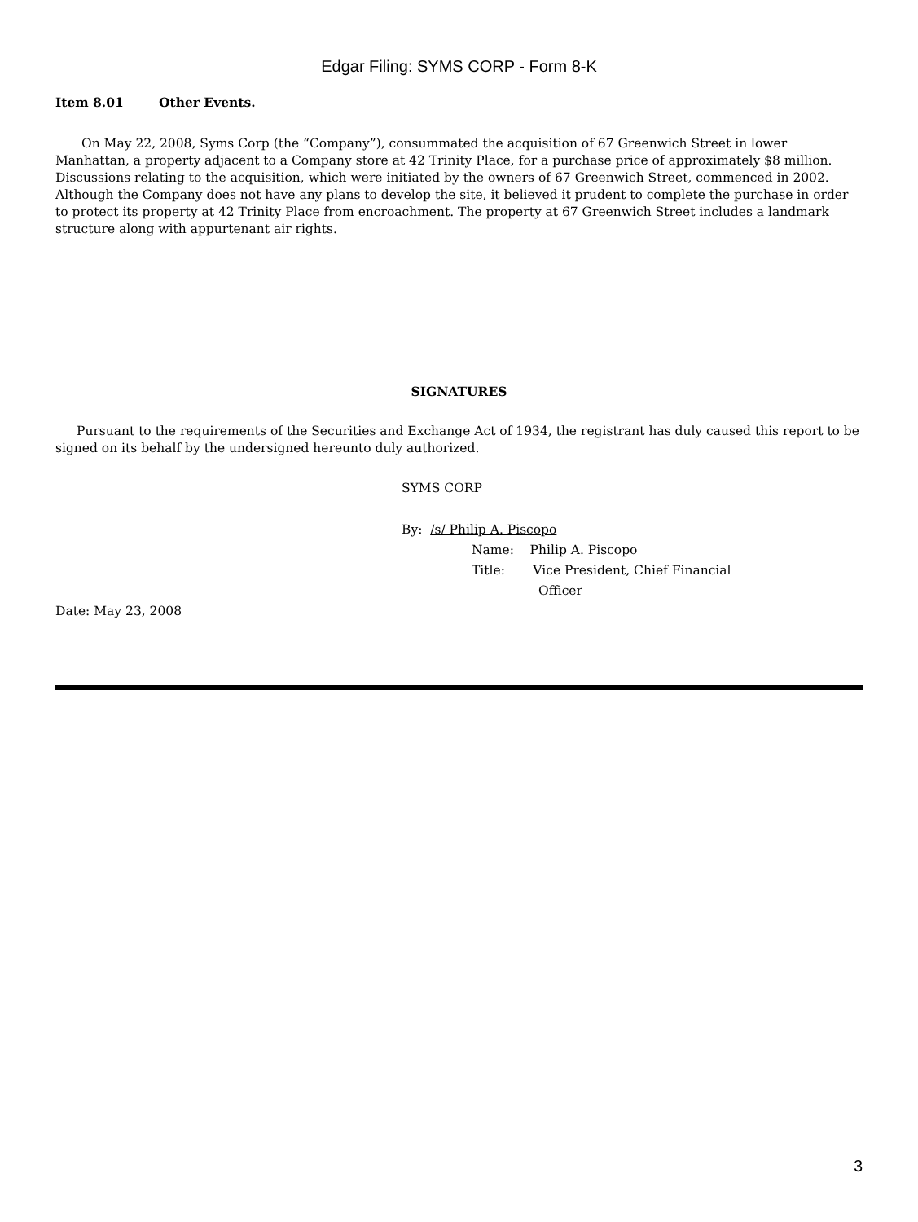Edgar Filing: SYMS CORP - Form 8-K
Item 8.01 Other Events.
On May 22, 2008, Syms Corp (the “Company”), consummated the acquisition of 67 Greenwich Street in lower Manhattan, a property adjacent to a Company store at 42 Trinity Place, for a purchase price of approximately $8 million. Discussions relating to the acquisition, which were initiated by the owners of 67 Greenwich Street, commenced in 2002. Although the Company does not have any plans to develop the site, it believed it prudent to complete the purchase in order to protect its property at 42 Trinity Place from encroachment. The property at 67 Greenwich Street includes a landmark structure along with appurtenant air rights.
SIGNATURES
Pursuant to the requirements of the Securities and Exchange Act of 1934, the registrant has duly caused this report to be signed on its behalf by the undersigned hereunto duly authorized.
SYMS CORP
By: /s/ Philip A. Piscopo
Name: Philip A. Piscopo
Title: Vice President, Chief Financial
Officer
Date: May 23, 2008
3